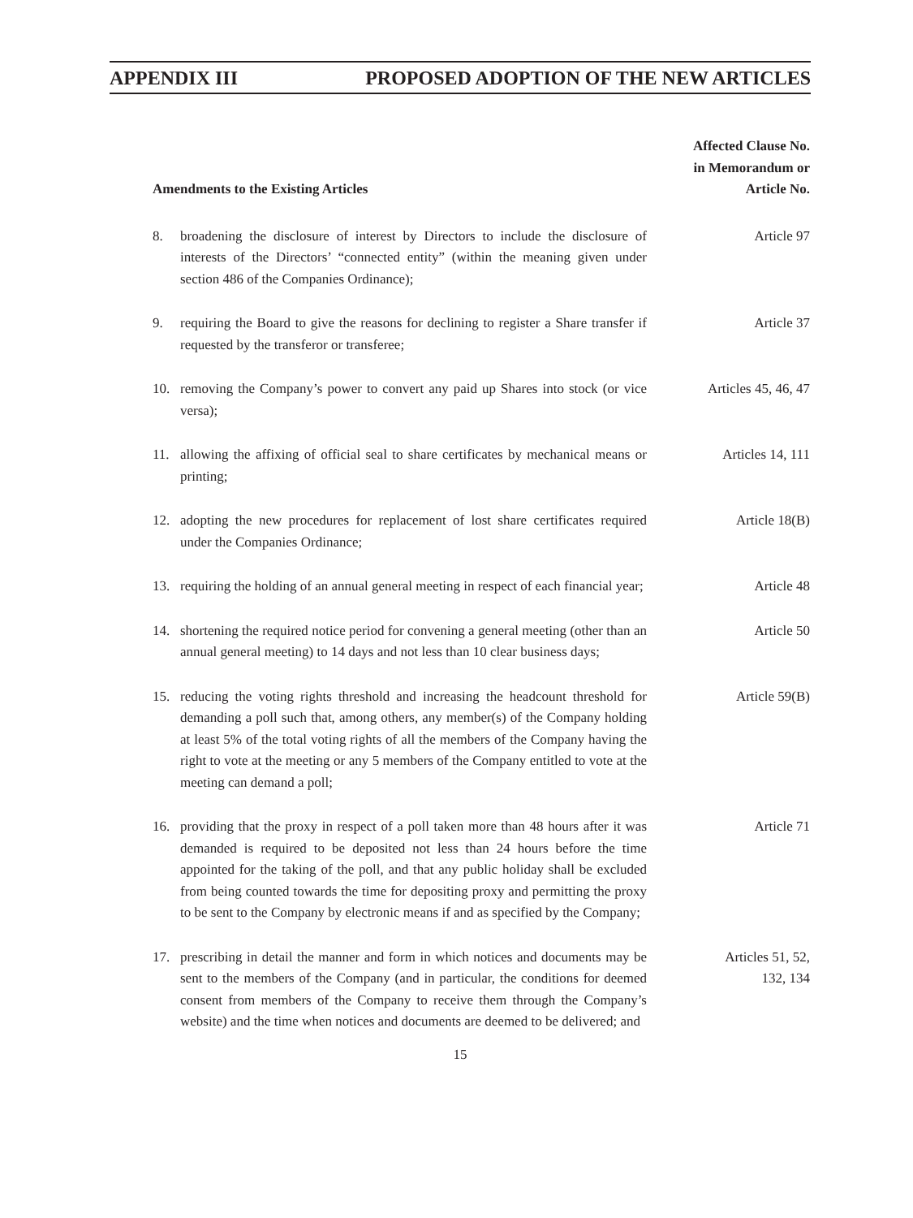APPENDIX III PROPOSED ADOPTION OF THE NEW ARTICLES
| Amendments to the Existing Articles | | Affected Clause No. in Memorandum or Article No. |
| --- | --- | --- |
| 8. | broadening the disclosure of interest by Directors to include the disclosure of interests of the Directors’ “connected entity” (within the meaning given under section 486 of the Companies Ordinance); | Article 97 |
| 9. | requiring the Board to give the reasons for declining to register a Share transfer if requested by the transferor or transferee; | Article 37 |
| 10. | removing the Company’s power to convert any paid up Shares into stock (or vice versa); | Articles 45, 46, 47 |
| 11. | allowing the affixing of official seal to share certificates by mechanical means or printing; | Articles 14, 111 |
| 12. | adopting the new procedures for replacement of lost share certificates required under the Companies Ordinance; | Article 18(B) |
| 13. | requiring the holding of an annual general meeting in respect of each financial year; | Article 48 |
| 14. | shortening the required notice period for convening a general meeting (other than an annual general meeting) to 14 days and not less than 10 clear business days; | Article 50 |
| 15. | reducing the voting rights threshold and increasing the headcount threshold for demanding a poll such that, among others, any member(s) of the Company holding at least 5% of the total voting rights of all the members of the Company having the right to vote at the meeting or any 5 members of the Company entitled to vote at the meeting can demand a poll; | Article 59(B) |
| 16. | providing that the proxy in respect of a poll taken more than 48 hours after it was demanded is required to be deposited not less than 24 hours before the time appointed for the taking of the poll, and that any public holiday shall be excluded from being counted towards the time for depositing proxy and permitting the proxy to be sent to the Company by electronic means if and as specified by the Company; | Article 71 |
| 17. | prescribing in detail the manner and form in which notices and documents may be sent to the members of the Company (and in particular, the conditions for deemed consent from members of the Company to receive them through the Company’s website) and the time when notices and documents are deemed to be delivered; and | Articles 51, 52, 132, 134 |
15